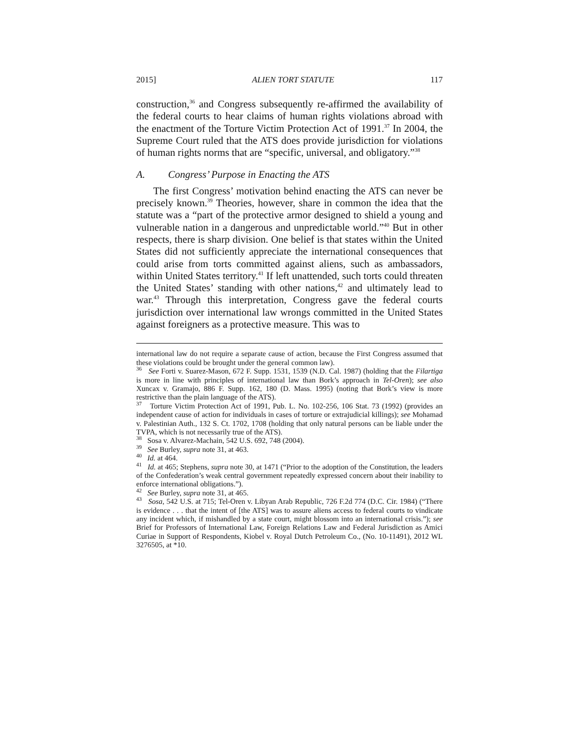2015] ALIEN TORT STATUTE 117
construction,<sup>36</sup> and Congress subsequently re-affirmed the availability of the federal courts to hear claims of human rights violations abroad with the enactment of the Torture Victim Protection Act of 1991.<sup>37</sup> In 2004, the Supreme Court ruled that the ATS does provide jurisdiction for violations of human rights norms that are “specific, universal, and obligatory.”<sup>38</sup>
A. Congress’ Purpose in Enacting the ATS
The first Congress’ motivation behind enacting the ATS can never be precisely known.<sup>39</sup> Theories, however, share in common the idea that the statute was a “part of the protective armor designed to shield a young and vulnerable nation in a dangerous and unpredictable world.”<sup>40</sup> But in other respects, there is sharp division. One belief is that states within the United States did not sufficiently appreciate the international consequences that could arise from torts committed against aliens, such as ambassadors, within United States territory.<sup>41</sup> If left unattended, such torts could threaten the United States’ standing with other nations,<sup>42</sup> and ultimately lead to war.<sup>43</sup> Through this interpretation, Congress gave the federal courts jurisdiction over international law wrongs committed in the United States against foreigners as a protective measure. This was to
international law do not require a separate cause of action, because the First Congress assumed that these violations could be brought under the general common law).
<sup>36</sup> See Forti v. Suarez-Mason, 672 F. Supp. 1531, 1539 (N.D. Cal. 1987) (holding that the Filartiga is more in line with principles of international law than Bork’s approach in Tel-Oren); see also Xuncax v. Gramajo, 886 F. Supp. 162, 180 (D. Mass. 1995) (noting that Bork’s view is more restrictive than the plain language of the ATS).
<sup>37</sup> Torture Victim Protection Act of 1991, Pub. L. No. 102-256, 106 Stat. 73 (1992) (provides an independent cause of action for individuals in cases of torture or extrajudicial killings); see Mohamad v. Palestinian Auth., 132 S. Ct. 1702, 1708 (holding that only natural persons can be liable under the TVPA, which is not necessarily true of the ATS).
<sup>38</sup> Sosa v. Alvarez-Machain, 542 U.S. 692, 748 (2004).
<sup>39</sup> See Burley, supra note 31, at 463.
<sup>40</sup> Id. at 464.
<sup>41</sup> Id. at 465; Stephens, supra note 30, at 1471 (“Prior to the adoption of the Constitution, the leaders of the Confederation’s weak central government repeatedly expressed concern about their inability to enforce international obligations.”).
<sup>42</sup> See Burley, supra note 31, at 465.
<sup>43</sup> Sosa, 542 U.S. at 715; Tel-Oren v. Libyan Arab Republic, 726 F.2d 774 (D.C. Cir. 1984) (“There is evidence . . . that the intent of [the ATS] was to assure aliens access to federal courts to vindicate any incident which, if mishandled by a state court, might blossom into an international crisis.”); see Brief for Professors of International Law, Foreign Relations Law and Federal Jurisdiction as Amici Curiae in Support of Respondents, Kiobel v. Royal Dutch Petroleum Co., (No. 10-11491), 2012 WL 3276505, at *10.